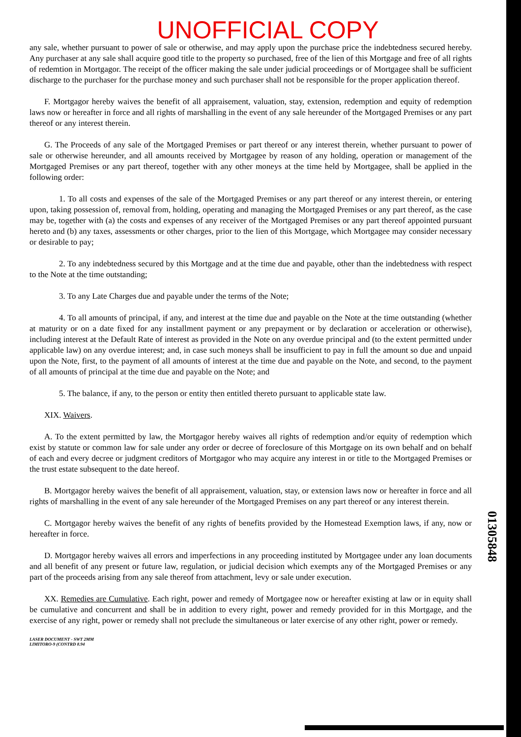UNOFFICIAL COPY
any sale, whether pursuant to power of sale or otherwise, and may apply upon the purchase price the indebtedness secured hereby. Any purchaser at any sale shall acquire good title to the property so purchased, free of the lien of this Mortgage and free of all rights of redemtion in Mortgagor. The receipt of the officer making the sale under judicial proceedings or of Mortgagee shall be sufficient discharge to the purchaser for the purchase money and such purchaser shall not be responsible for the proper application thereof.
F. Mortgagor hereby waives the benefit of all appraisement, valuation, stay, extension, redemption and equity of redemption laws now or hereafter in force and all rights of marshalling in the event of any sale hereunder of the Mortgaged Premises or any part thereof or any interest therein.
G. The Proceeds of any sale of the Mortgaged Premises or part thereof or any interest therein, whether pursuant to power of sale or otherwise hereunder, and all amounts received by Mortgagee by reason of any holding, operation or management of the Mortgaged Premises or any part thereof, together with any other moneys at the time held by Mortgagee, shall be applied in the following order:
1. To all costs and expenses of the sale of the Mortgaged Premises or any part thereof or any interest therein, or entering upon, taking possession of, removal from, holding, operating and managing the Mortgaged Premises or any part thereof, as the case may be, together with (a) the costs and expenses of any receiver of the Mortgaged Premises or any part thereof appointed pursuant hereto and (b) any taxes, assessments or other charges, prior to the lien of this Mortgage, which Mortgagee may consider necessary or desirable to pay;
2. To any indebtedness secured by this Mortgage and at the time due and payable, other than the indebtedness with respect to the Note at the time outstanding;
3. To any Late Charges due and payable under the terms of the Note;
4. To all amounts of principal, if any, and interest at the time due and payable on the Note at the time outstanding (whether at maturity or on a date fixed for any installment payment or any prepayment or by declaration or acceleration or otherwise), including interest at the Default Rate of interest as provided in the Note on any overdue principal and (to the extent permitted under applicable law) on any overdue interest; and, in case such moneys shall be insufficient to pay in full the amount so due and unpaid upon the Note, first, to the payment of all amounts of interest at the time due and payable on the Note, and second, to the payment of all amounts of principal at the time due and payable on the Note; and
5. The balance, if any, to the person or entity then entitled thereto pursuant to applicable state law.
XIX. Waivers.
A. To the extent permitted by law, the Mortgagor hereby waives all rights of redemption and/or equity of redemption which exist by statute or common law for sale under any order or decree of foreclosure of this Mortgage on its own behalf and on behalf of each and every decree or judgment creditors of Mortgagor who may acquire any interest in or title to the Mortgaged Premises or the trust estate subsequent to the date hereof.
B. Mortgagor hereby waives the benefit of all appraisement, valuation, stay, or extension laws now or hereafter in force and all rights of marshalling in the event of any sale hereunder of the Mortgaged Premises on any part thereof or any interest therein.
C. Mortgagor hereby waives the benefit of any rights of benefits provided by the Homestead Exemption laws, if any, now or hereafter in force.
D. Mortgagor hereby waives all errors and imperfections in any proceeding instituted by Mortgagee under any loan documents and all benefit of any present or future law, regulation, or judicial decision which exempts any of the Mortgaged Premises or any part of the proceeds arising from any sale thereof from attachment, levy or sale under execution.
XX. Remedies are Cumulative. Each right, power and remedy of Mortgagee now or hereafter existing at law or in equity shall be cumulative and concurrent and shall be in addition to every right, power and remedy provided for in this Mortgage, and the exercise of any right, power or remedy shall not preclude the simultaneous or later exercise of any other right, power or remedy.
LASER DOCUMENT - SWT 2MM
LIMITORO-9 (CONTRD 8.94
01305848